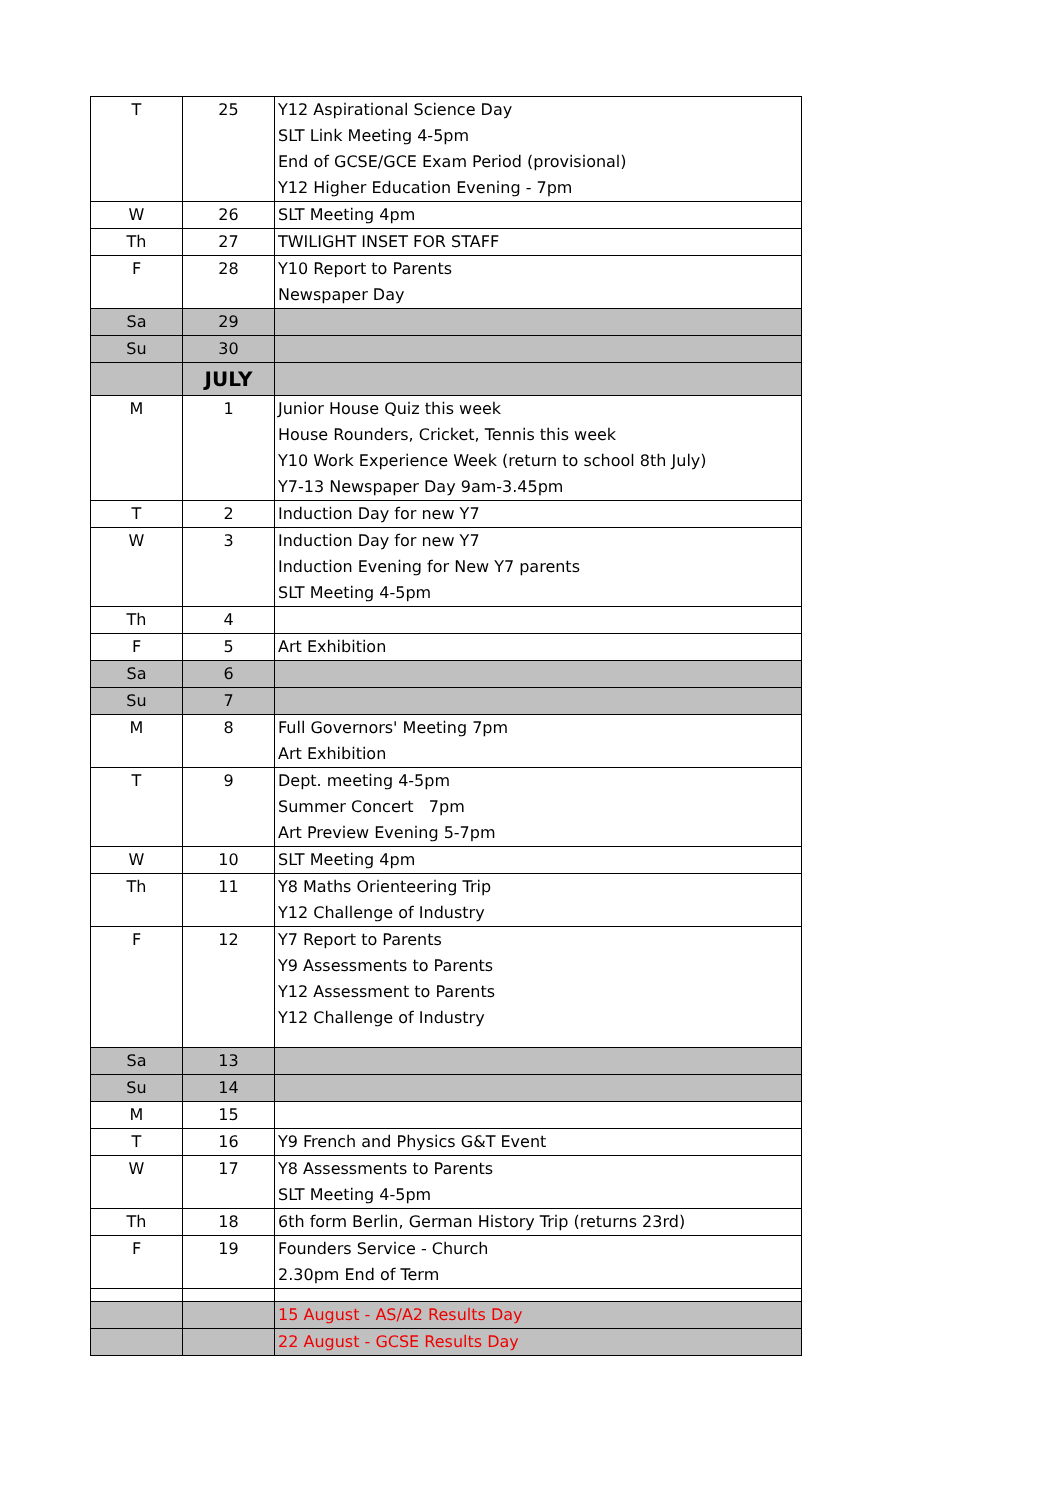| T | 25 | Y12 Aspirational Science Day SLT Link Meeting 4-5pm End of GCSE/GCE Exam Period (provisional) Y12 Higher Education Evening - 7pm |
| W | 26 | SLT Meeting 4pm |
| Th | 27 | TWILIGHT INSET FOR STAFF |
| F | 28 | Y10 Report to Parents Newspaper Day |
| Sa | 29 | |
| Su | 30 | |
| | JULY | |
| M | 1 | Junior House Quiz this week House Rounders, Cricket, Tennis this week Y10 Work Experience Week (return to school 8th July) Y7-13 Newspaper Day 9am-3.45pm |
| T | 2 | Induction Day for new Y7 |
| W | 3 | Induction Day for new Y7 Induction Evening for New Y7 parents SLT Meeting 4-5pm |
| Th | 4 | |
| F | 5 | Art Exhibition |
| Sa | 6 | |
| Su | 7 | |
| M | 8 | Full Governors' Meeting 7pm Art Exhibition |
| T | 9 | Dept. meeting 4-5pm Summer Concert 7pm Art Preview Evening 5-7pm |
| W | 10 | SLT Meeting 4pm |
| Th | 11 | Y8 Maths Orienteering Trip Y12 Challenge of Industry |
| F | 12 | Y7 Report to Parents Y9 Assessments to Parents Y12 Assessment to Parents Y12 Challenge of Industry |
| Sa | 13 | |
| Su | 14 | |
| M | 15 | |
| T | 16 | Y9 French and Physics G&T Event |
| W | 17 | Y8 Assessments to Parents SLT Meeting 4-5pm |
| Th | 18 | 6th form Berlin, German History Trip (returns 23rd) |
| F | 19 | Founders Service - Church 2.30pm End of Term |
| | | 15 August - AS/A2 Results Day |
| | | 22 August - GCSE Results Day |